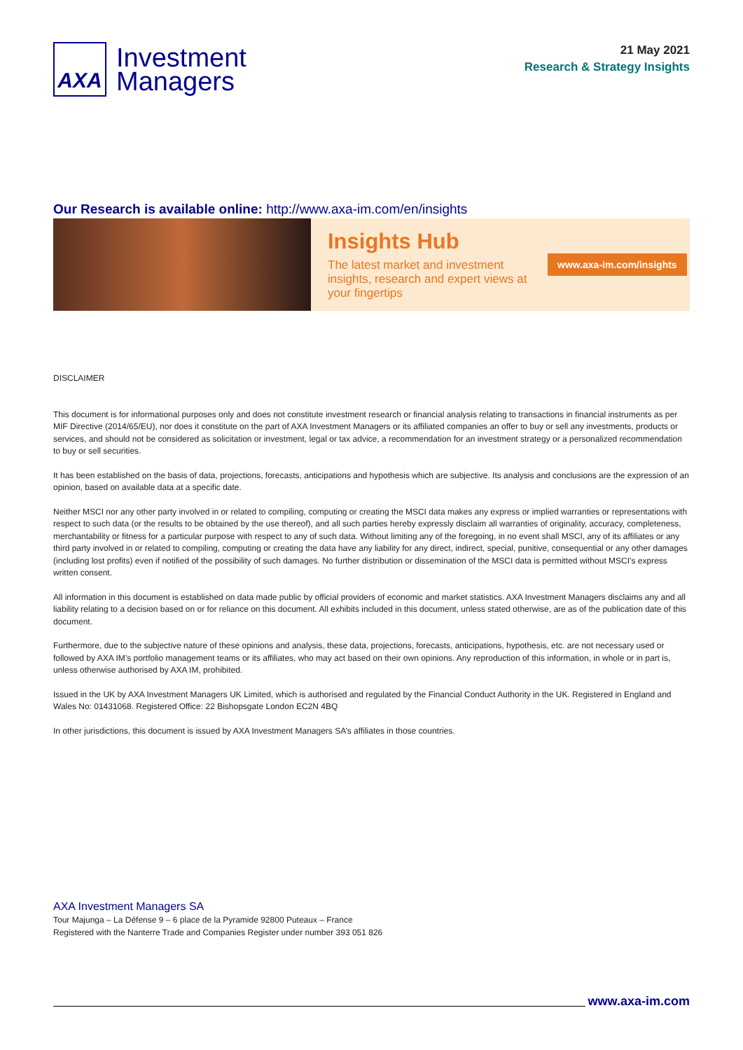AXA
Investment
Managers
21 May 2021
Research & Strategy Insights
Our Research is available online: http://www.axa-im.com/en/insights
Insights Hub
The latest market and investment insights, research and expert views at your fingertips
www.axa-im.com/insights
DISCLAIMER
This document is for informational purposes only and does not constitute investment research or financial analysis relating to transactions in financial instruments as per MIF Directive (2014/65/EU), nor does it constitute on the part of AXA Investment Managers or its affiliated companies an offer to buy or sell any investments, products or services, and should not be considered as solicitation or investment, legal or tax advice, a recommendation for an investment strategy or a personalized recommendation to buy or sell securities.
It has been established on the basis of data, projections, forecasts, anticipations and hypothesis which are subjective. Its analysis and conclusions are the expression of an opinion, based on available data at a specific date.
Neither MSCI nor any other party involved in or related to compiling, computing or creating the MSCI data makes any express or implied warranties or representations with respect to such data (or the results to be obtained by the use thereof), and all such parties hereby expressly disclaim all warranties of originality, accuracy, completeness, merchantability or fitness for a particular purpose with respect to any of such data. Without limiting any of the foregoing, in no event shall MSCI, any of its affiliates or any third party involved in or related to compiling, computing or creating the data have any liability for any direct, indirect, special, punitive, consequential or any other damages (including lost profits) even if notified of the possibility of such damages. No further distribution or dissemination of the MSCI data is permitted without MSCI’s express written consent.
All information in this document is established on data made public by official providers of economic and market statistics. AXA Investment Managers disclaims any and all liability relating to a decision based on or for reliance on this document. All exhibits included in this document, unless stated otherwise, are as of the publication date of this document.
Furthermore, due to the subjective nature of these opinions and analysis, these data, projections, forecasts, anticipations, hypothesis, etc. are not necessary used or followed by AXA IM’s portfolio management teams or its affiliates, who may act based on their own opinions. Any reproduction of this information, in whole or in part is, unless otherwise authorised by AXA IM, prohibited.
Issued in the UK by AXA Investment Managers UK Limited, which is authorised and regulated by the Financial Conduct Authority in the UK. Registered in England and Wales No: 01431068. Registered Office: 22 Bishopsgate London EC2N 4BQ
In other jurisdictions, this document is issued by AXA Investment Managers SA’s affiliates in those countries.
AXA Investment Managers SA
Tour Majunga – La Défense 9 – 6 place de la Pyramide 92800 Puteaux – France
Registered with the Nanterre Trade and Companies Register under number 393 051 826
www.axa-im.com